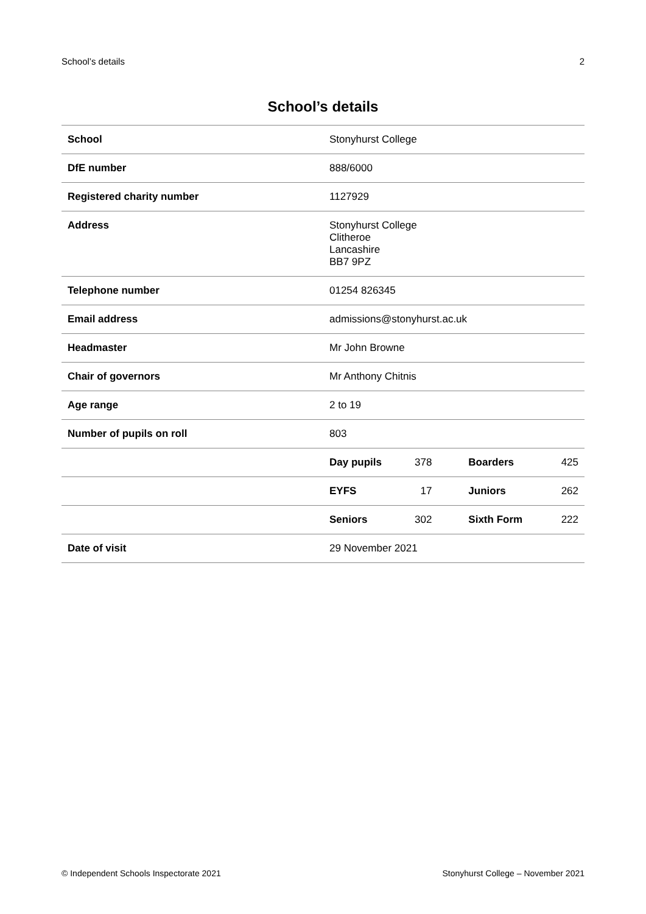School’s details 2
School’s details
| School | Stonyhurst College | | | |
| DfE number | 888/6000 | | | |
| Registered charity number | 1127929 | | | |
| Address | Stonyhurst College Clitheroe Lancashire BB7 9PZ | | | |
| Telephone number | 01254 826345 | | | |
| Email address | admissions@stonyhurst.ac.uk | | | |
| Headmaster | Mr John Browne | | | |
| Chair of governors | Mr Anthony Chitnis | | | |
| Age range | 2 to 19 | | | |
| Number of pupils on roll | 803 | | | |
| | Day pupils | 378 | Boarders | 425 |
| | EYFS | 17 | Juniors | 262 |
| | Seniors | 302 | Sixth Form | 222 |
| Date of visit | 29 November 2021 | | | |
© Independent Schools Inspectorate 2021 Stonyhurst College – November 2021